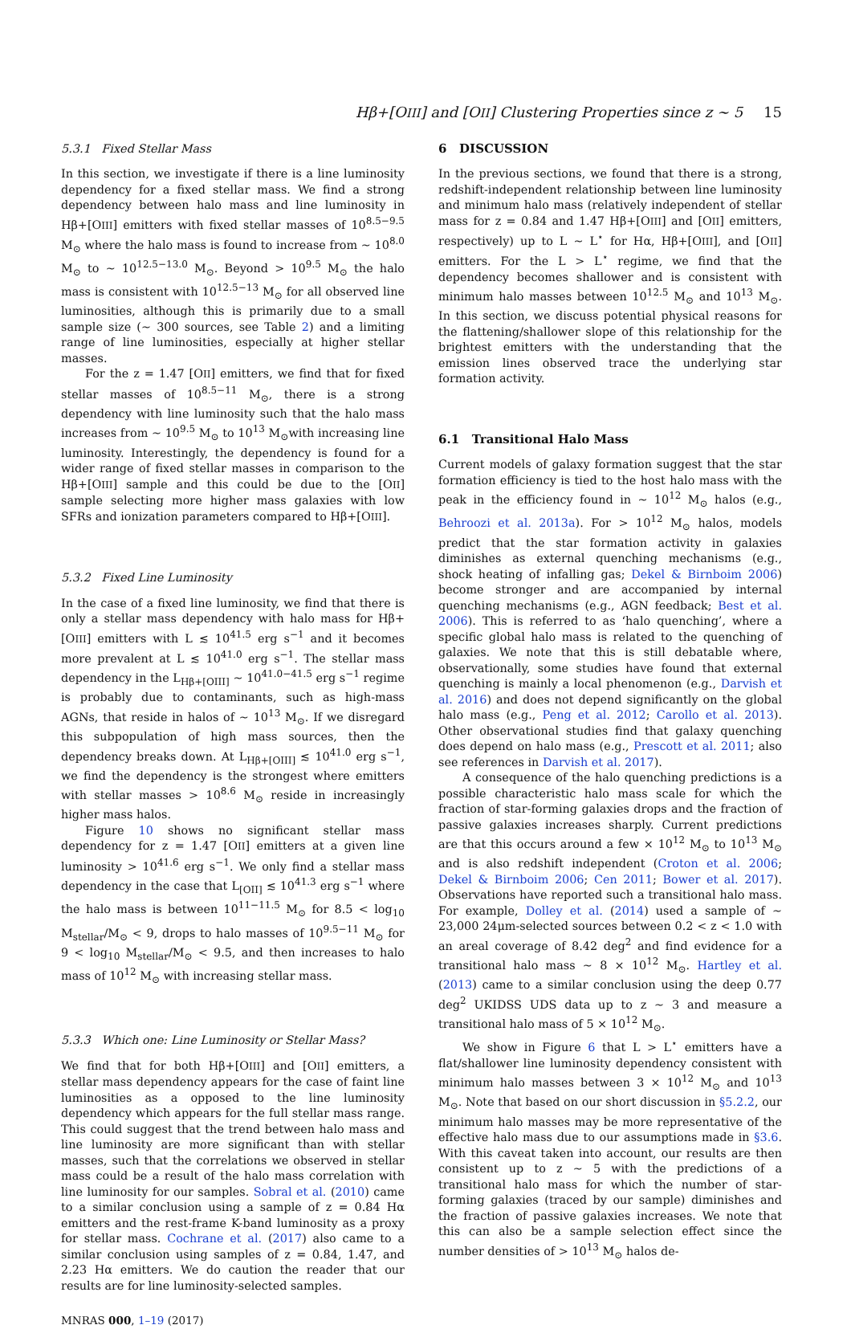Hβ+[OIII] and [OII] Clustering Properties since z ∼ 5 15
5.3.1 Fixed Stellar Mass
In this section, we investigate if there is a line luminosity dependency for a fixed stellar mass. We find a strong dependency between halo mass and line luminosity in Hβ+[OIII] emitters with fixed stellar masses of 10<sup>8.5−9.5</sup> M<sub>⊙</sub> where the halo mass is found to increase from ∼ 10<sup>8.0</sup> M<sub>⊙</sub> to ∼ 10<sup>12.5−13.0</sup> M<sub>⊙</sub>. Beyond > 10<sup>9.5</sup> M<sub>⊙</sub> the halo mass is consistent with 10<sup>12.5−13</sup> M<sub>⊙</sub> for all observed line luminosities, although this is primarily due to a small sample size (∼ 300 sources, see Table 2) and a limiting range of line luminosities, especially at higher stellar masses.
For the z = 1.47 [OII] emitters, we find that for fixed stellar masses of 10<sup>8.5−11</sup> M<sub>⊙</sub>, there is a strong dependency with line luminosity such that the halo mass increases from ∼ 10<sup>9.5</sup> M<sub>⊙</sub> to 10<sup>13</sup> M<sub>⊙</sub>with increasing line luminosity. Interestingly, the dependency is found for a wider range of fixed stellar masses in comparison to the Hβ+[OIII] sample and this could be due to the [OII] sample selecting more higher mass galaxies with low SFRs and ionization parameters compared to Hβ+[OIII].
5.3.2 Fixed Line Luminosity
In the case of a fixed line luminosity, we find that there is only a stellar mass dependency with halo mass for Hβ+[OIII] emitters with L ≲ 10<sup>41.5</sup> erg s<sup>−1</sup> and it becomes more prevalent at L ≲ 10<sup>41.0</sup> erg s<sup>−1</sup>. The stellar mass dependency in the L<sub>Hβ+[OIII]</sub> ∼ 10<sup>41.0−41.5</sup> erg s<sup>−1</sup> regime is probably due to contaminants, such as high-mass AGNs, that reside in halos of ∼ 10<sup>13</sup> M<sub>⊙</sub>. If we disregard this subpopulation of high mass sources, then the dependency breaks down. At L<sub>Hβ+[OIII]</sub> ≲ 10<sup>41.0</sup> erg s<sup>−1</sup>, we find the dependency is the strongest where emitters with stellar masses > 10<sup>8.6</sup> M<sub>⊙</sub> reside in increasingly higher mass halos.
Figure 10 shows no significant stellar mass dependency for z = 1.47 [OII] emitters at a given line luminosity > 10<sup>41.6</sup> erg s<sup>−1</sup>. We only find a stellar mass dependency in the case that L<sub>[OII]</sub> ≲ 10<sup>41.3</sup> erg s<sup>−1</sup> where the halo mass is between 10<sup>11−11.5</sup> M<sub>⊙</sub> for 8.5 < log<sub>10</sub> M<sub>stellar</sub>/M<sub>⊙</sub> < 9, drops to halo masses of 10<sup>9.5−11</sup> M<sub>⊙</sub> for 9 < log<sub>10</sub> M<sub>stellar</sub>/M<sub>⊙</sub> < 9.5, and then increases to halo mass of 10<sup>12</sup> M<sub>⊙</sub> with increasing stellar mass.
5.3.3 Which one: Line Luminosity or Stellar Mass?
We find that for both Hβ+[OIII] and [OII] emitters, a stellar mass dependency appears for the case of faint line luminosities as a opposed to the line luminosity dependency which appears for the full stellar mass range. This could suggest that the trend between halo mass and line luminosity are more significant than with stellar masses, such that the correlations we observed in stellar mass could be a result of the halo mass correlation with line luminosity for our samples. Sobral et al. (2010) came to a similar conclusion using a sample of z = 0.84 Hα emitters and the rest-frame K-band luminosity as a proxy for stellar mass. Cochrane et al. (2017) also came to a similar conclusion using samples of z = 0.84, 1.47, and 2.23 Hα emitters. We do caution the reader that our results are for line luminosity-selected samples.
MNRAS 000, 1–19 (2017)
6 DISCUSSION
In the previous sections, we found that there is a strong, redshift-independent relationship between line luminosity and minimum halo mass (relatively independent of stellar mass for z = 0.84 and 1.47 Hβ+[OIII] and [OII] emitters, respectively) up to L ∼ L<sup>⋆</sup> for Hα, Hβ+[OIII], and [OII] emitters. For the L > L<sup>⋆</sup> regime, we find that the dependency becomes shallower and is consistent with minimum halo masses between 10<sup>12.5</sup> M<sub>⊙</sub> and 10<sup>13</sup> M<sub>⊙</sub>. In this section, we discuss potential physical reasons for the flattening/shallower slope of this relationship for the brightest emitters with the understanding that the emission lines observed trace the underlying star formation activity.
6.1 Transitional Halo Mass
Current models of galaxy formation suggest that the star formation efficiency is tied to the host halo mass with the peak in the efficiency found in ∼ 10<sup>12</sup> M<sub>⊙</sub> halos (e.g., Behroozi et al. 2013a). For > 10<sup>12</sup> M<sub>⊙</sub> halos, models predict that the star formation activity in galaxies diminishes as external quenching mechanisms (e.g., shock heating of infalling gas; Dekel & Birnboim 2006) become stronger and are accompanied by internal quenching mechanisms (e.g., AGN feedback; Best et al. 2006). This is referred to as ‘halo quenching’, where a specific global halo mass is related to the quenching of galaxies. We note that this is still debatable where, observationally, some studies have found that external quenching is mainly a local phenomenon (e.g., Darvish et al. 2016) and does not depend significantly on the global halo mass (e.g., Peng et al. 2012; Carollo et al. 2013). Other observational studies find that galaxy quenching does depend on halo mass (e.g., Prescott et al. 2011; also see references in Darvish et al. 2017).
A consequence of the halo quenching predictions is a possible characteristic halo mass scale for which the fraction of star-forming galaxies drops and the fraction of passive galaxies increases sharply. Current predictions are that this occurs around a few × 10<sup>12</sup> M<sub>⊙</sub> to 10<sup>13</sup> M<sub>⊙</sub> and is also redshift independent (Croton et al. 2006; Dekel & Birnboim 2006; Cen 2011; Bower et al. 2017). Observations have reported such a transitional halo mass. For example, Dolley et al. (2014) used a sample of ∼ 23,000 24μm-selected sources between 0.2 < z < 1.0 with an areal coverage of 8.42 deg<sup>2</sup> and find evidence for a transitional halo mass ∼ 8 × 10<sup>12</sup> M<sub>⊙</sub>. Hartley et al. (2013) came to a similar conclusion using the deep 0.77 deg<sup>2</sup> UKIDSS UDS data up to z ∼ 3 and measure a transitional halo mass of 5 × 10<sup>12</sup> M<sub>⊙</sub>.
We show in Figure 6 that L > L<sup>⋆</sup> emitters have a flat/shallower line luminosity dependency consistent with minimum halo masses between 3 × 10<sup>12</sup> M<sub>⊙</sub> and 10<sup>13</sup> M<sub>⊙</sub>. Note that based on our short discussion in §5.2.2, our minimum halo masses may be more representative of the effective halo mass due to our assumptions made in §3.6. With this caveat taken into account, our results are then consistent up to z ∼ 5 with the predictions of a transitional halo mass for which the number of star-forming galaxies (traced by our sample) diminishes and the fraction of passive galaxies increases. We note that this can also be a sample selection effect since the number densities of > 10<sup>13</sup> M<sub>⊙</sub> halos de-